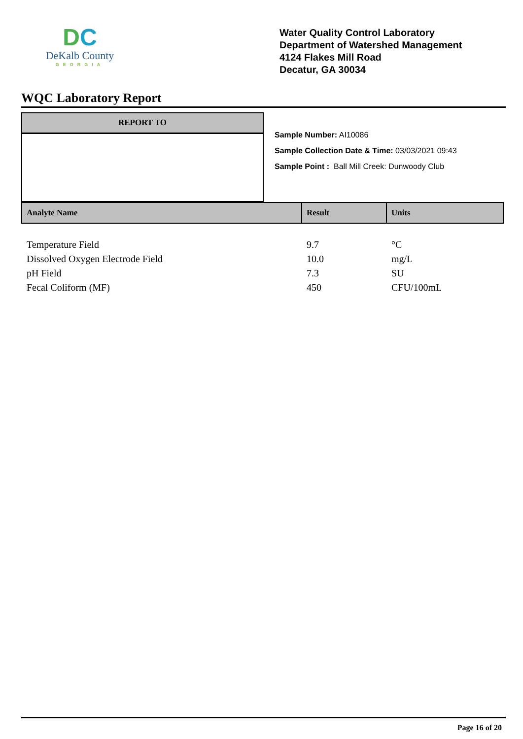DC
DeKalb County
GEORGIA
Water Quality Control Laboratory
Department of Watershed Management
4124 Flakes Mill Road
Decatur, GA 30034
WQC Laboratory Report
REPORT TO
Sample Number: AI10086
Sample Collection Date & Time: 03/03/2021 09:43
Sample Point : Ball Mill Creek: Dunwoody Club
| Analyte Name | Result | Units |
| --- | --- | --- |
| Temperature Field | 9.7 | °C |
| Dissolved Oxygen Electrode Field | 10.0 | mg/L |
| pH Field | 7.3 | SU |
| Fecal Coliform (MF) | 450 | CFU/100mL |
Page 16 of 20